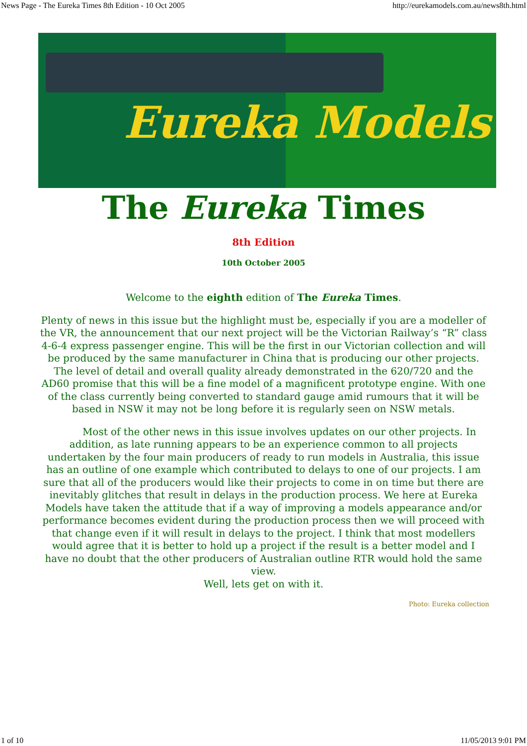News Page - The Eureka Times 8th Edition - 10 Oct 2005 http://eurekamodels.com.au/news8th.html
Eureka Models
The Eureka Times
8th Edition
10th October 2005
Welcome to the eighth edition of The Eureka Times.
Plenty of news in this issue but the highlight must be, especially if you are a modeller of the VR, the announcement that our next project will be the Victorian Railway’s “R” class 4-6-4 express passenger engine. This will be the first in our Victorian collection and will be produced by the same manufacturer in China that is producing our other projects. The level of detail and overall quality already demonstrated in the 620/720 and the AD60 promise that this will be a fine model of a magnificent prototype engine. With one of the class currently being converted to standard gauge amid rumours that it will be based in NSW it may not be long before it is regularly seen on NSW metals.
Most of the other news in this issue involves updates on our other projects. In addition, as late running appears to be an experience common to all projects undertaken by the four main producers of ready to run models in Australia, this issue has an outline of one example which contributed to delays to one of our projects. I am sure that all of the producers would like their projects to come in on time but there are inevitably glitches that result in delays in the production process. We here at Eureka Models have taken the attitude that if a way of improving a models appearance and/or performance becomes evident during the production process then we will proceed with that change even if it will result in delays to the project. I think that most modellers would agree that it is better to hold up a project if the result is a better model and I have no doubt that the other producers of Australian outline RTR would hold the same view.
Well, lets get on with it.
Photo: Eureka collection
1 of 10 11/05/2013 9:01 PM